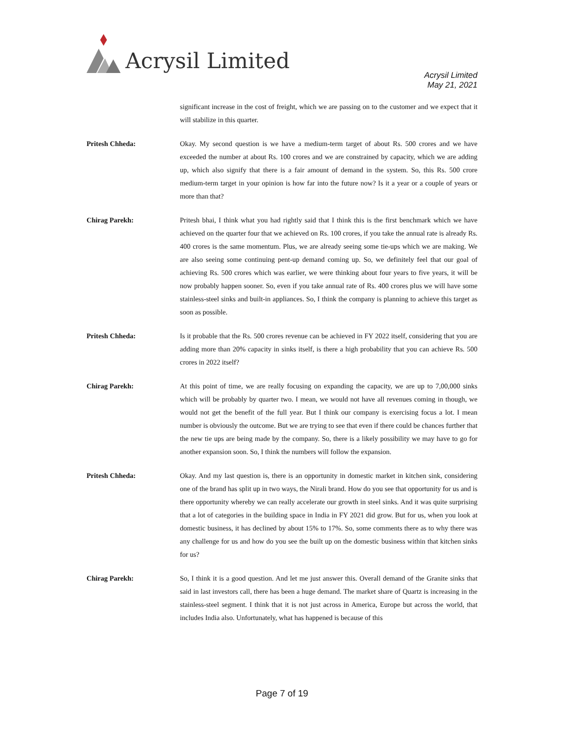Acrysil Limited
Acrysil Limited
May 21, 2021
significant increase in the cost of freight, which we are passing on to the customer and we expect that it will stabilize in this quarter.
Pritesh Chheda: Okay. My second question is we have a medium-term target of about Rs. 500 crores and we have exceeded the number at about Rs. 100 crores and we are constrained by capacity, which we are adding up, which also signify that there is a fair amount of demand in the system. So, this Rs. 500 crore medium-term target in your opinion is how far into the future now? Is it a year or a couple of years or more than that?
Chirag Parekh: Pritesh bhai, I think what you had rightly said that I think this is the first benchmark which we have achieved on the quarter four that we achieved on Rs. 100 crores, if you take the annual rate is already Rs. 400 crores is the same momentum. Plus, we are already seeing some tie-ups which we are making. We are also seeing some continuing pent-up demand coming up. So, we definitely feel that our goal of achieving Rs. 500 crores which was earlier, we were thinking about four years to five years, it will be now probably happen sooner. So, even if you take annual rate of Rs. 400 crores plus we will have some stainless-steel sinks and built-in appliances. So, I think the company is planning to achieve this target as soon as possible.
Pritesh Chheda: Is it probable that the Rs. 500 crores revenue can be achieved in FY 2022 itself, considering that you are adding more than 20% capacity in sinks itself, is there a high probability that you can achieve Rs. 500 crores in 2022 itself?
Chirag Parekh: At this point of time, we are really focusing on expanding the capacity, we are up to 7,00,000 sinks which will be probably by quarter two. I mean, we would not have all revenues coming in though, we would not get the benefit of the full year. But I think our company is exercising focus a lot. I mean number is obviously the outcome. But we are trying to see that even if there could be chances further that the new tie ups are being made by the company. So, there is a likely possibility we may have to go for another expansion soon. So, I think the numbers will follow the expansion.
Pritesh Chheda: Okay. And my last question is, there is an opportunity in domestic market in kitchen sink, considering one of the brand has split up in two ways, the Nirali brand. How do you see that opportunity for us and is there opportunity whereby we can really accelerate our growth in steel sinks. And it was quite surprising that a lot of categories in the building space in India in FY 2021 did grow. But for us, when you look at domestic business, it has declined by about 15% to 17%. So, some comments there as to why there was any challenge for us and how do you see the built up on the domestic business within that kitchen sinks for us?
Chirag Parekh: So, I think it is a good question. And let me just answer this. Overall demand of the Granite sinks that said in last investors call, there has been a huge demand. The market share of Quartz is increasing in the stainless-steel segment. I think that it is not just across in America, Europe but across the world, that includes India also. Unfortunately, what has happened is because of this
Page 7 of 19